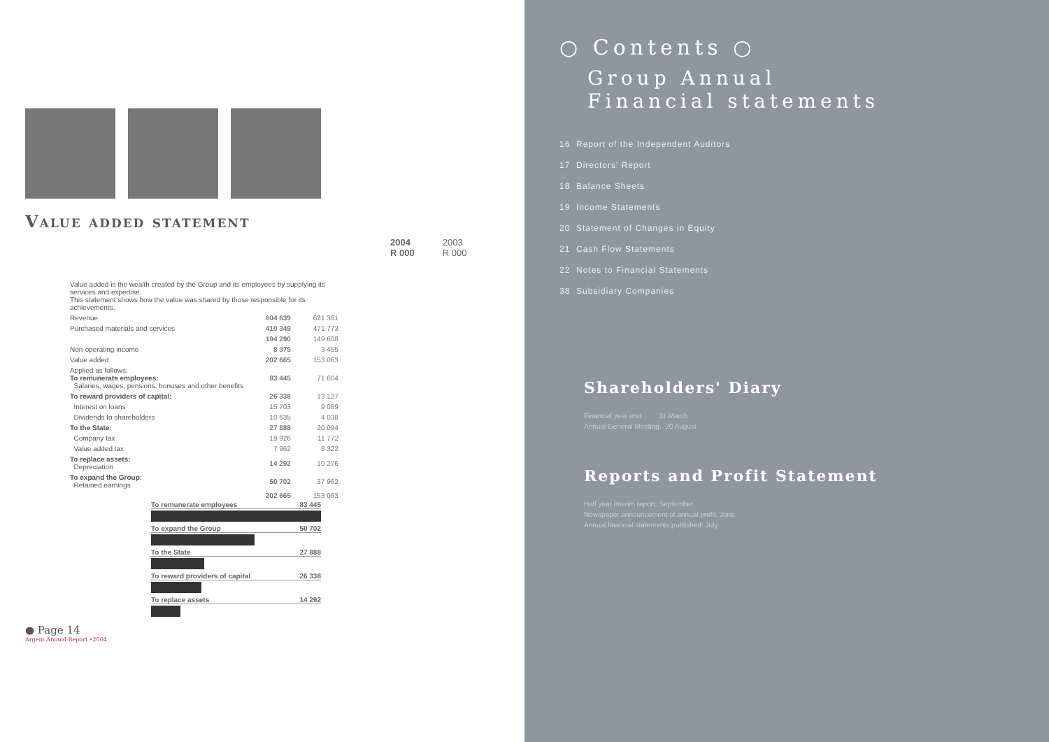Value added statement
2004
R 000 2003
R 000
| Value added is the wealth created by the Group and its employees by supplying its services and expertise. This statement shows how the value was shared by those responsible for its achievements. | | |
| Revenue | 604 639 | 621 381 |
| Purchased materials and services | 410 349 | 471 773 |
| | 194 290 | 149 608 |
| Non-operating income | 8 375 | 3 455 |
| Value added | 202 665 | 153 063 |
| Applied as follows: To remunerate employees: Salaries, wages, pensions, bonuses and other benefits | 83 445 | 71 604 |
| To reward providers of capital: | 26 338 | 13 127 |
| Interest on loans | 15 703 | 9 089 |
| Dividends to shareholders | 10 635 | 4 038 |
| To the State: | 27 888 | 20 094 |
| Company tax | 19 926 | 11 772 |
| Value added tax | 7 962 | 8 322 |
| To replace assets: Depreciation | 14 292 | 10 276 |
| To expand the Group: Retained earnings | 50 702 | 37 962 |
| | 202 665 | 153 063 |
To remunerate employees 83 445
To expand the Group 50 702
To the State 27 888
To reward providers of capital 26 338
To replace assets 14 292
● Page 14
Argent Annual Report •2004
○ Contents ○
Group Annual
Financial statements
16 Report of the Independent Auditors
17 Directors' Report
18 Balance Sheets
19 Income Statements
20 Statement of Changes in Equity
21 Cash Flow Statements
22 Notes to Financial Statements
38 Subsidiary Companies
Shareholders' Diary
Financial year end: 31 March
Annual General Meeting: 20 August
Reports and Profit Statement
Half year interim report: September
Newspaper announcement of annual profit: June
Annual financial statements published: July